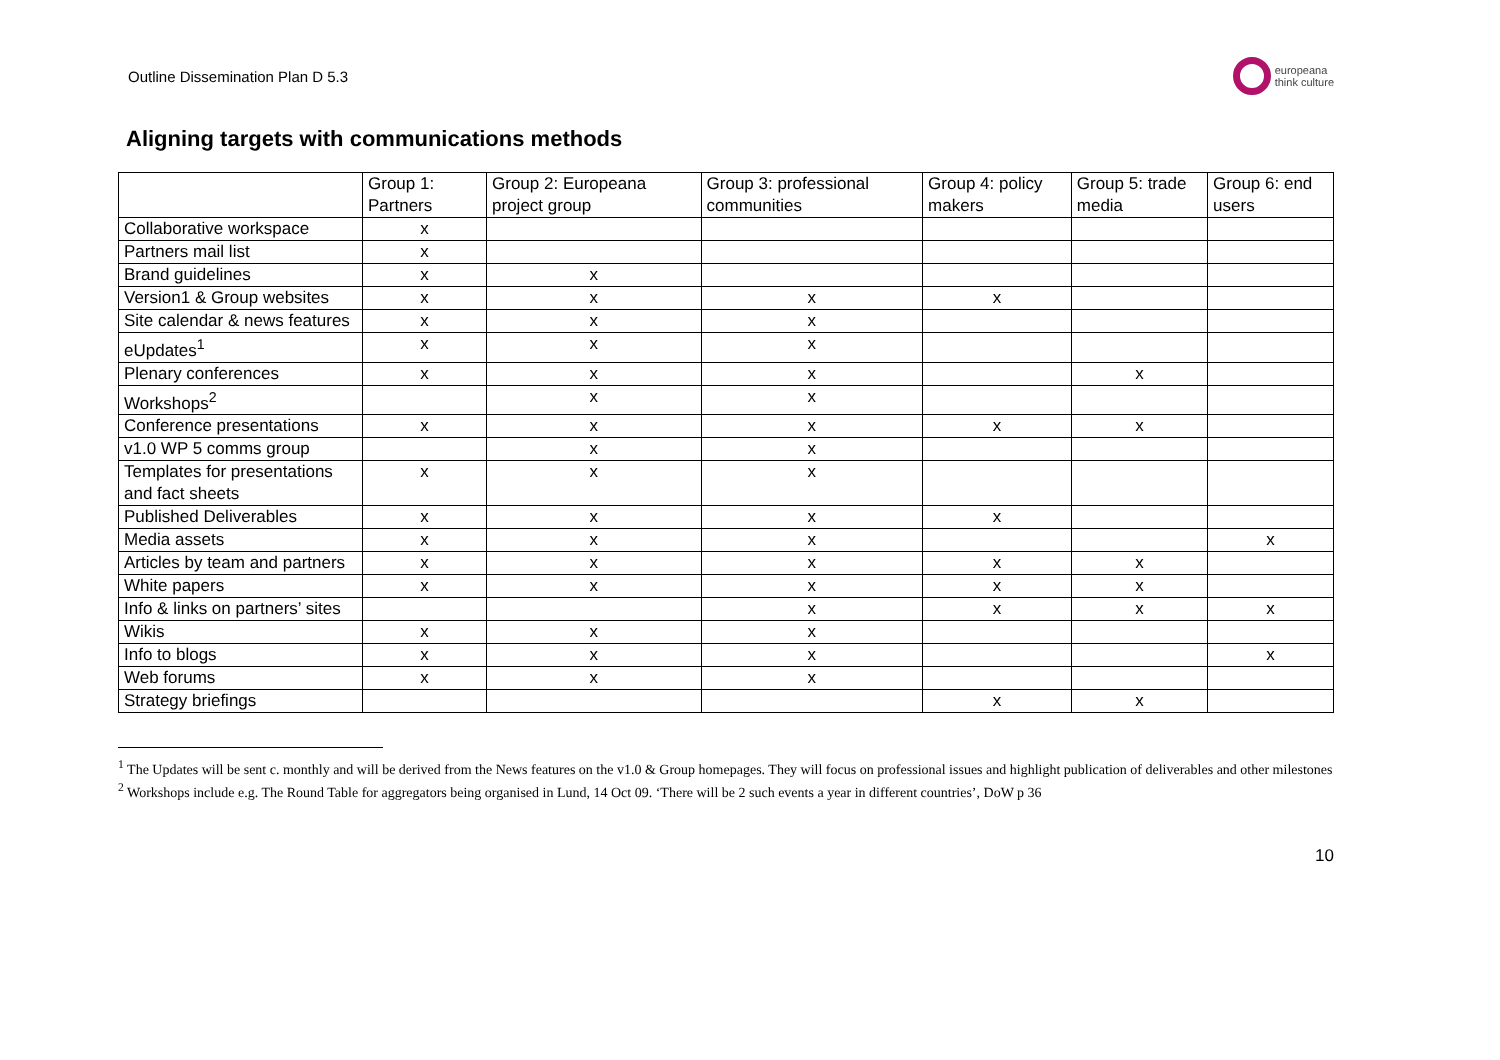Outline Dissemination Plan D 5.3
europeana
think culture
Aligning targets with communications methods
| | Group 1: Partners | Group 2: Europeana project group | Group 3: professional communities | Group 4: policy makers | Group 5: trade media | Group 6: end users |
| --- | --- | --- | --- | --- | --- | --- |
| Collaborative workspace | x | | | | | |
| Partners mail list | x | | | | | |
| Brand guidelines | x | x | | | | |
| Version1 & Group websites | x | x | x | x | | |
| Site calendar & news features | x | x | x | | | |
| eUpdates<sup>1</sup> | x | x | x | | | |
| Plenary conferences | x | x | x | | x | |
| Workshops<sup>2</sup> | | x | x | | | |
| Conference presentations | x | x | x | x | x | |
| v1.0 WP 5 comms group | | x | x | | | |
| Templates for presentations and fact sheets | x | x | x | | | |
| Published Deliverables | x | x | x | x | | |
| Media assets | x | x | x | | | x |
| Articles by team and partners | x | x | x | x | x | |
| White papers | x | x | x | x | x | |
| Info & links on partners’ sites | | | x | x | x | x |
| Wikis | x | x | x | | | |
| Info to blogs | x | x | x | | | x |
| Web forums | x | x | x | | | |
| Strategy briefings | | | | x | x | |
<sup>1</sup> The Updates will be sent c. monthly and will be derived from the News features on the v1.0 & Group homepages. They will focus on professional issues and highlight publication of deliverables and other milestones
<sup>2</sup> Workshops include e.g. The Round Table for aggregators being organised in Lund, 14 Oct 09. ‘There will be 2 such events a year in different countries’, DoW p 36
10